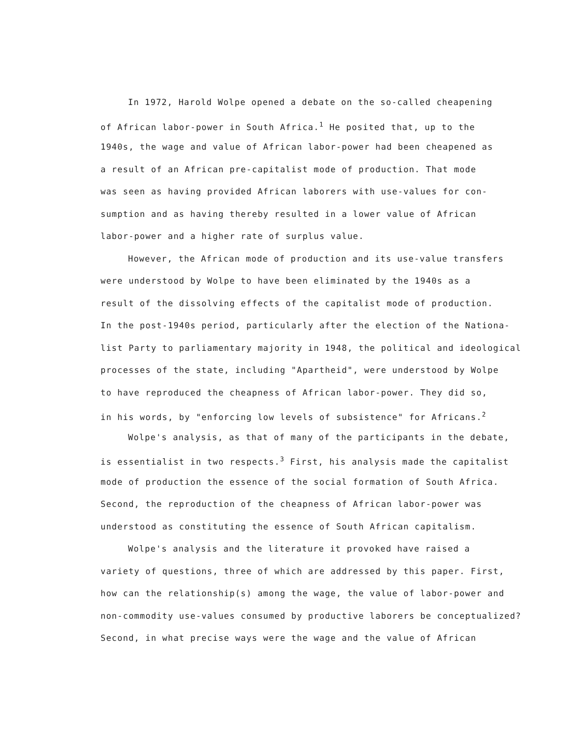In 1972, Harold Wolpe opened a debate on the so-called cheapening
of African labor-power in South Africa.<sup>1</sup> He posited that, up to the
1940s, the wage and value of African labor-power had been cheapened as
a result of an African pre-capitalist mode of production. That mode
was seen as having provided African laborers with use-values for con-
sumption and as having thereby resulted in a lower value of African
labor-power and a higher rate of surplus value.
However, the African mode of production and its use-value transfers
were understood by Wolpe to have been eliminated by the 1940s as a
result of the dissolving effects of the capitalist mode of production.
In the post-1940s period, particularly after the election of the Nationa-
list Party to parliamentary majority in 1948, the political and ideological
processes of the state, including "Apartheid", were understood by Wolpe
to have reproduced the cheapness of African labor-power. They did so,
in his words, by "enforcing low levels of subsistence" for Africans.<sup>2</sup>
Wolpe's analysis, as that of many of the participants in the debate,
is essentialist in two respects.<sup>3</sup> First, his analysis made the capitalist
mode of production the essence of the social formation of South Africa.
Second, the reproduction of the cheapness of African labor-power was
understood as constituting the essence of South African capitalism.
Wolpe's analysis and the literature it provoked have raised a
variety of questions, three of which are addressed by this paper. First,
how can the relationship(s) among the wage, the value of labor-power and
non-commodity use-values consumed by productive laborers be conceptualized?
Second, in what precise ways were the wage and the value of African